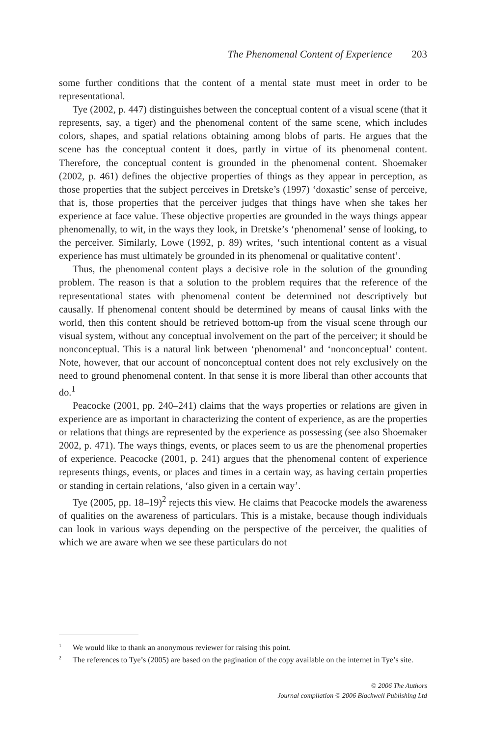The Phenomenal Content of Experience 203
some further conditions that the content of a mental state must meet in order to be representational.
Tye (2002, p. 447) distinguishes between the conceptual content of a visual scene (that it represents, say, a tiger) and the phenomenal content of the same scene, which includes colors, shapes, and spatial relations obtaining among blobs of parts. He argues that the scene has the conceptual content it does, partly in virtue of its phenomenal content. Therefore, the conceptual content is grounded in the phenomenal content. Shoemaker (2002, p. 461) defines the objective properties of things as they appear in perception, as those properties that the subject perceives in Dretske’s (1997) ‘doxastic’ sense of perceive, that is, those properties that the perceiver judges that things have when she takes her experience at face value. These objective properties are grounded in the ways things appear phenomenally, to wit, in the ways they look, in Dretske’s ‘phenomenal’ sense of looking, to the perceiver. Similarly, Lowe (1992, p. 89) writes, ‘such intentional content as a visual experience has must ultimately be grounded in its phenomenal or qualitative content’.
Thus, the phenomenal content plays a decisive role in the solution of the grounding problem. The reason is that a solution to the problem requires that the reference of the representational states with phenomenal content be determined not descriptively but causally. If phenomenal content should be determined by means of causal links with the world, then this content should be retrieved bottom-up from the visual scene through our visual system, without any conceptual involvement on the part of the perceiver; it should be nonconceptual. This is a natural link between ‘phenomenal’ and ‘nonconceptual’ content. Note, however, that our account of nonconceptual content does not rely exclusively on the need to ground phenomenal content. In that sense it is more liberal than other accounts that do.<sup>1</sup>
Peacocke (2001, pp. 240–241) claims that the ways properties or relations are given in experience are as important in characterizing the content of experience, as are the properties or relations that things are represented by the experience as possessing (see also Shoemaker 2002, p. 471). The ways things, events, or places seem to us are the phenomenal properties of experience. Peacocke (2001, p. 241) argues that the phenomenal content of experience represents things, events, or places and times in a certain way, as having certain properties or standing in certain relations, ‘also given in a certain way’.
Tye (2005, pp. 18–19)<sup>2</sup> rejects this view. He claims that Peacocke models the awareness of qualities on the awareness of particulars. This is a mistake, because though individuals can look in various ways depending on the perspective of the perceiver, the qualities of which we are aware when we see these particulars do not
<sup>1</sup> We would like to thank an anonymous reviewer for raising this point.
<sup>2</sup> The references to Tye’s (2005) are based on the pagination of the copy available on the internet in Tye’s site.
© 2006 The Authors
Journal compilation © 2006 Blackwell Publishing Ltd